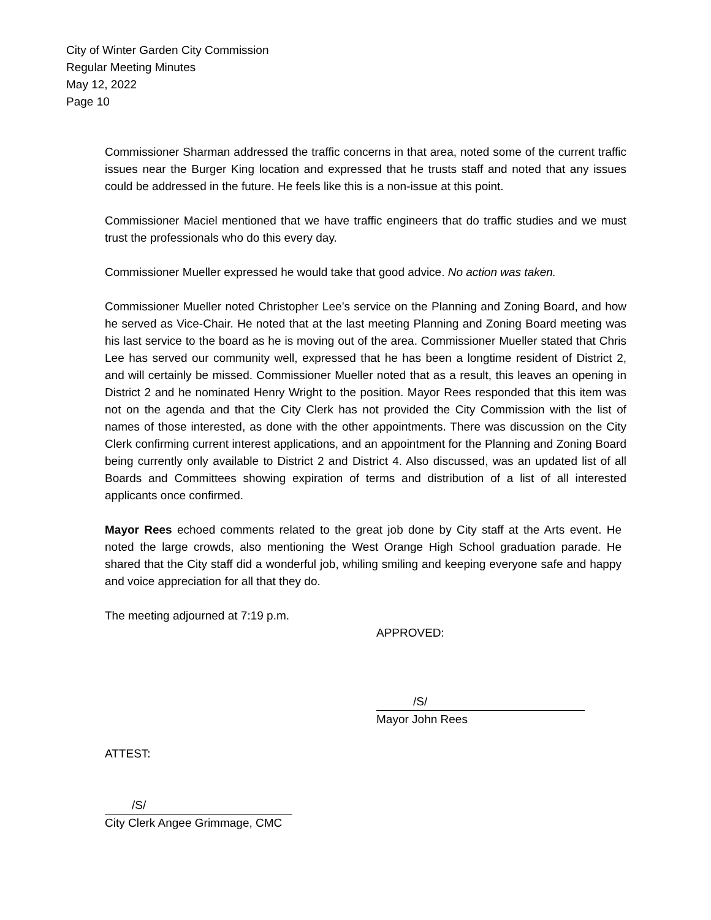City of Winter Garden City Commission
Regular Meeting Minutes
May 12, 2022
Page 10
Commissioner Sharman addressed the traffic concerns in that area, noted some of the current traffic issues near the Burger King location and expressed that he trusts staff and noted that any issues could be addressed in the future. He feels like this is a non-issue at this point.
Commissioner Maciel mentioned that we have traffic engineers that do traffic studies and we must trust the professionals who do this every day.
Commissioner Mueller expressed he would take that good advice. No action was taken.
Commissioner Mueller noted Christopher Lee’s service on the Planning and Zoning Board, and how he served as Vice-Chair. He noted that at the last meeting Planning and Zoning Board meeting was his last service to the board as he is moving out of the area. Commissioner Mueller stated that Chris Lee has served our community well, expressed that he has been a longtime resident of District 2, and will certainly be missed. Commissioner Mueller noted that as a result, this leaves an opening in District 2 and he nominated Henry Wright to the position. Mayor Rees responded that this item was not on the agenda and that the City Clerk has not provided the City Commission with the list of names of those interested, as done with the other appointments. There was discussion on the City Clerk confirming current interest applications, and an appointment for the Planning and Zoning Board being currently only available to District 2 and District 4. Also discussed, was an updated list of all Boards and Committees showing expiration of terms and distribution of a list of all interested applicants once confirmed.
Mayor Rees echoed comments related to the great job done by City staff at the Arts event. He noted the large crowds, also mentioning the West Orange High School graduation parade. He shared that the City staff did a wonderful job, whiling smiling and keeping everyone safe and happy and voice appreciation for all that they do.
The meeting adjourned at 7:19 p.m.
APPROVED:
/S/
Mayor John Rees
ATTEST:
/S/
City Clerk Angee Grimmage, CMC